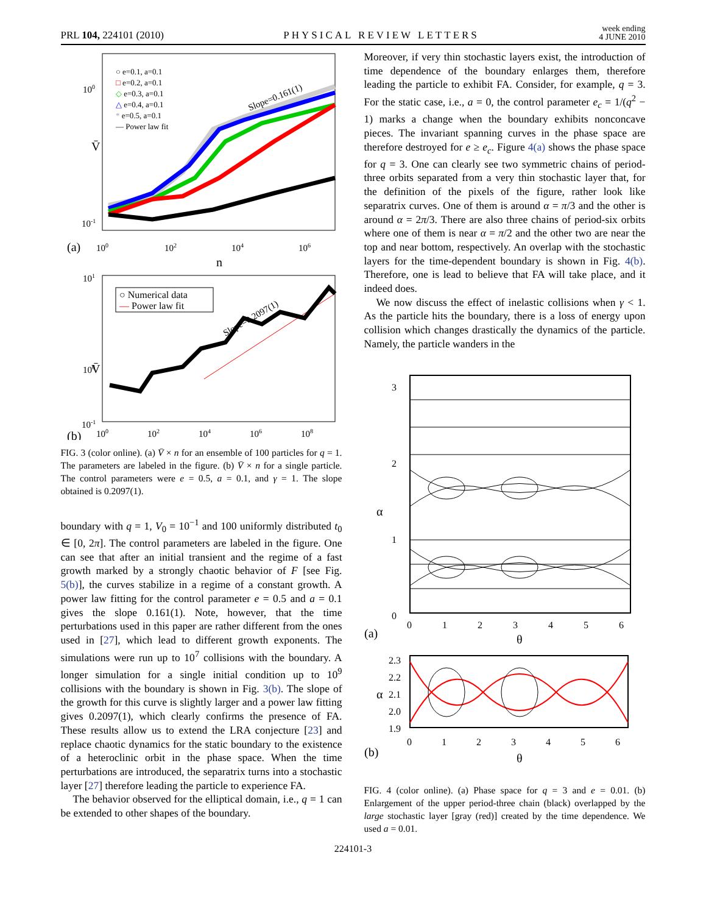PRL 104, 224101 (2010) PHYSICAL REVIEW LETTERS week ending
4 JUNE 2010
○ e=0.1, a=0.1
□ e=0.2, a=0.1
◇ e=0.3, a=0.1
△ e=0.4, a=0.1
* e=0.5, a=0.1
— Power law fit
Slope=0.161(1)
V̄
100
10-1
(a)
100
102
104
106
n
○ Numerical data
— Power law fit
Slope=0.2097(1)
V̄
101
100
10-1
(b)
100
102
104
106
108
FIG. 3 (color online). (a) V̄ × n for an ensemble of 100 particles for q = 1. The parameters are labeled in the figure. (b) V̄ × n for a single particle. The control parameters were e = 0.5, a = 0.1, and γ = 1. The slope obtained is 0.2097(1).
boundary with q = 1, V<sub>0</sub> = 10<sup>−1</sup> and 100 uniformly distributed t<sub>0</sub> ∈ [0, 2π]. The control parameters are labeled in the figure. One can see that after an initial transient and the regime of a fast growth marked by a strongly chaotic behavior of F [see Fig. 5(b)], the curves stabilize in a regime of a constant growth. A power law fitting for the control parameter e = 0.5 and a = 0.1 gives the slope 0.161(1). Note, however, that the time perturbations used in this paper are rather different from the ones used in [27], which lead to different growth exponents. The simulations were run up to 10<sup>7</sup> collisions with the boundary. A longer simulation for a single initial condition up to 10<sup>9</sup> collisions with the boundary is shown in Fig. 3(b). The slope of the growth for this curve is slightly larger and a power law fitting gives 0.2097(1), which clearly confirms the presence of FA. These results allow us to extend the LRA conjecture [23] and replace chaotic dynamics for the static boundary to the existence of a heteroclinic orbit in the phase space. When the time perturbations are introduced, the separatrix turns into a stochastic layer [27] therefore leading the particle to experience FA.
The behavior observed for the elliptical domain, i.e., q = 1 can be extended to other shapes of the boundary.
Moreover, if very thin stochastic layers exist, the introduction of time dependence of the boundary enlarges them, therefore leading the particle to exhibit FA. Consider, for example, q = 3. For the static case, i.e., a = 0, the control parameter e<sub>c</sub> = 1/(q<sup>2</sup> − 1) marks a change when the boundary exhibits nonconcave pieces. The invariant spanning curves in the phase space are therefore destroyed for e ≥ e<sub>c</sub>. Figure 4(a) shows the phase space for q = 3. One can clearly see two symmetric chains of period-three orbits separated from a very thin stochastic layer that, for the definition of the pixels of the figure, rather look like separatrix curves. One of them is around α = π/3 and the other is around α = 2π/3. There are also three chains of period-six orbits where one of them is near α = π/2 and the other two are near the top and near bottom, respectively. An overlap with the stochastic layers for the time-dependent boundary is shown in Fig. 4(b). Therefore, one is lead to believe that FA will take place, and it indeed does.
We now discuss the effect of inelastic collisions when γ < 1. As the particle hits the boundary, there is a loss of energy upon collision which changes drastically the dynamics of the particle. Namely, the particle wanders in the
3
2
1
0
α
(a)
0
1
2
3
4
5
6
θ
2.3
2.2
2.1
2.0
1.9
α
(b)
0
1
2
3
4
5
6
θ
FIG. 4 (color online). (a) Phase space for q = 3 and e = 0.01. (b) Enlargement of the upper period-three chain (black) overlapped by the large stochastic layer [gray (red)] created by the time dependence. We used a = 0.01.
224101-3